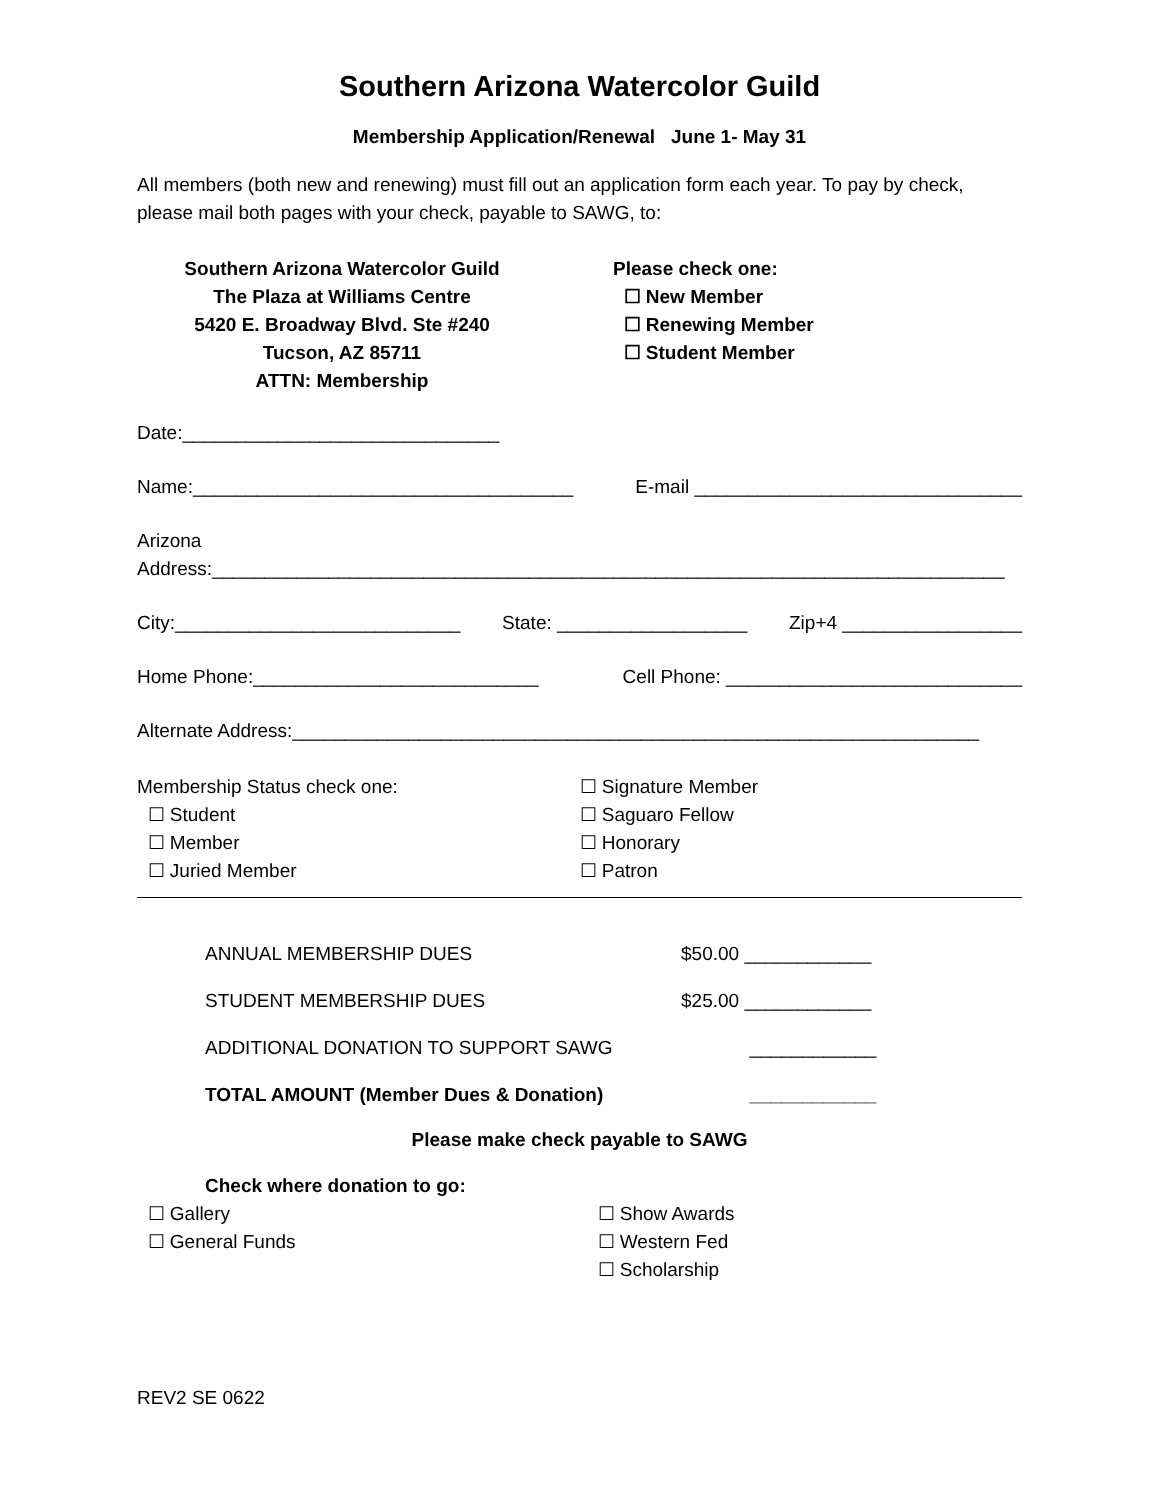Southern Arizona Watercolor Guild
Membership Application/Renewal June 1- May 31
All members (both new and renewing) must fill out an application form each year. To pay by check, please mail both pages with your check, payable to SAWG, to:
Southern Arizona Watercolor Guild
The Plaza at Williams Centre
5420 E. Broadway Blvd. Ste #240
Tucson, AZ 85711
ATTN: Membership
Please check one:
☐ New Member
☐ Renewing Member
☐ Student Member
Date:______________________________
Name:____________________________________ E-mail _______________________________
Arizona
Address:___________________________________________________________________________
City:___________________________ State: __________________ Zip+4 _________________
Home Phone:___________________________ Cell Phone: ____________________________
Alternate Address:_________________________________________________________________
Membership Status check one:
☐ Student
☐ Member
☐ Juried Member
☐ Signature Member
☐ Saguaro Fellow
☐ Honorary
☐ Patron
ANNUAL MEMBERSHIP DUES $50.00 ____________
STUDENT MEMBERSHIP DUES $25.00 ____________
ADDITIONAL DONATION TO SUPPORT SAWG ____________
TOTAL AMOUNT (Member Dues & Donation) ____________
Please make check payable to SAWG
Check where donation to go:
☐ Gallery
☐ General Funds
☐ Show Awards
☐ Western Fed
☐ Scholarship
REV2 SE 0622